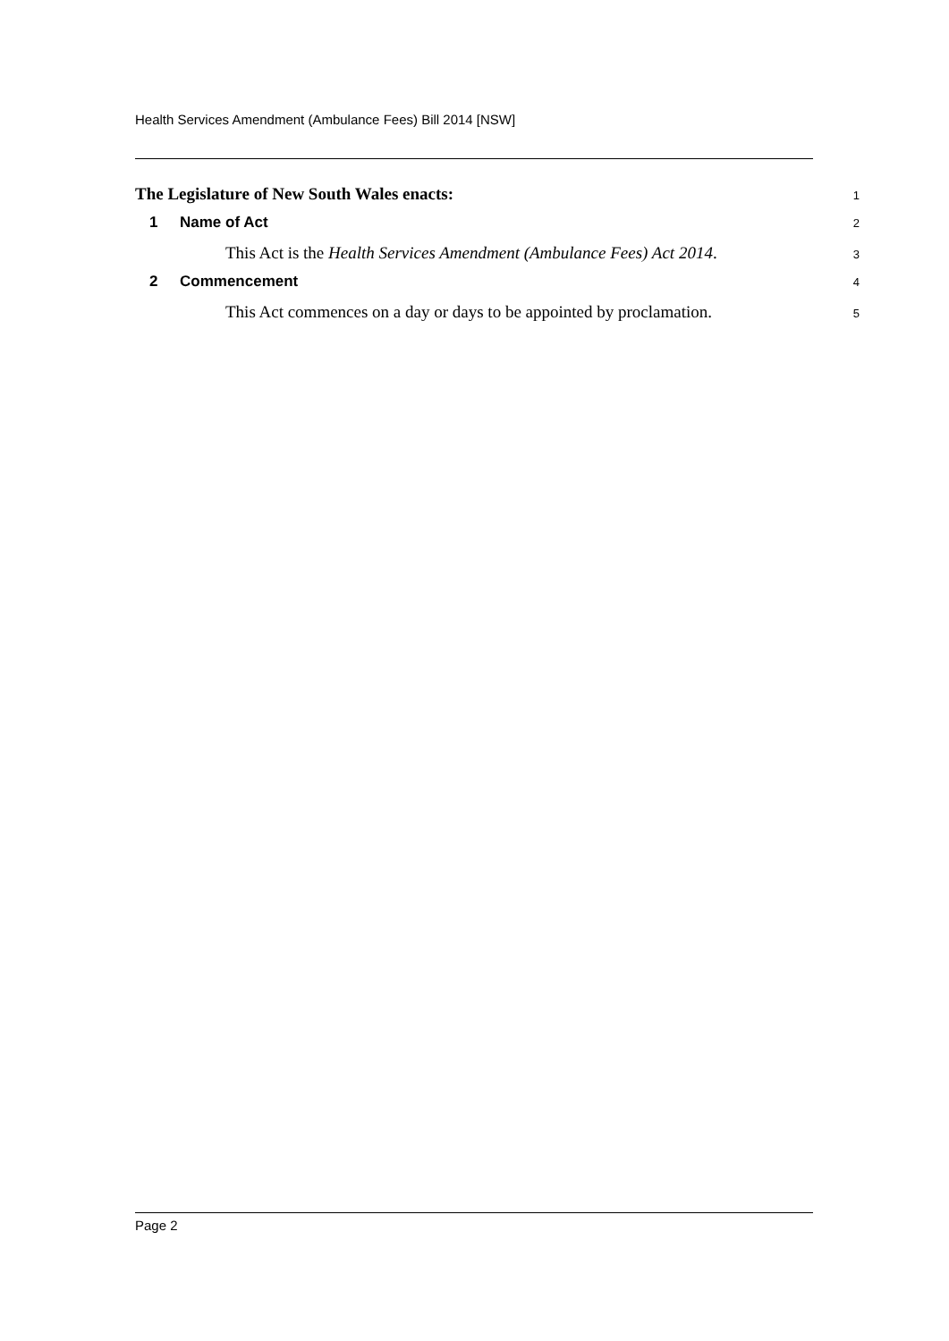Health Services Amendment (Ambulance Fees) Bill 2014 [NSW]
The Legislature of New South Wales enacts:
1
1 Name of Act
2
This Act is the Health Services Amendment (Ambulance Fees) Act 2014.
3
2 Commencement
4
This Act commences on a day or days to be appointed by proclamation.
5
Page 2